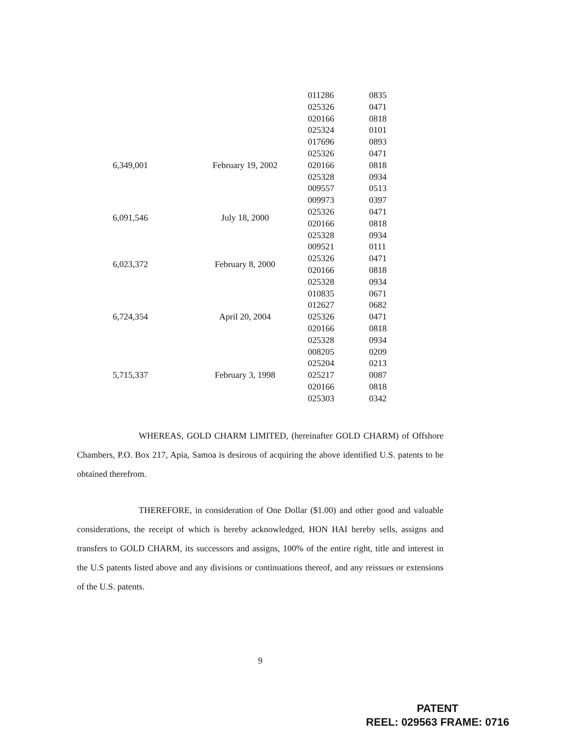| | | 011286 | 0835 |
| | | 025326 | 0471 |
| | | 020166 | 0818 |
| | | 025324 | 0101 |
| 6,349,001 | February 19, 2002 | 017696 | 0893 |
| | | 025326 | 0471 |
| | | 020166 | 0818 |
| | | 025328 | 0934 |
| | | 009557 | 0513 |
| 6,091,546 | July 18, 2000 | 009973 | 0397 |
| | | 025326 | 0471 |
| | | 020166 | 0818 |
| | | 025328 | 0934 |
| 6,023,372 | February 8, 2000 | 009521 | 0111 |
| | | 025326 | 0471 |
| | | 020166 | 0818 |
| | | 025328 | 0934 |
| 6,724,354 | April 20, 2004 | 010835 | 0671 |
| | | 012627 | 0682 |
| | | 025326 | 0471 |
| | | 020166 | 0818 |
| | | 025328 | 0934 |
| 5,715,337 | February 3, 1998 | 008205 | 0209 |
| | | 025204 | 0213 |
| | | 025217 | 0087 |
| | | 020166 | 0818 |
| | | 025303 | 0342 |
WHEREAS, GOLD CHARM LIMITED, (hereinafter GOLD CHARM) of Offshore Chambers, P.O. Box 217, Apia, Samoa is desirous of acquiring the above identified U.S. patents to be obtained therefrom.
THEREFORE, in consideration of One Dollar ($1.00) and other good and valuable considerations, the receipt of which is hereby acknowledged, HON HAI hereby sells, assigns and transfers to GOLD CHARM, its successors and assigns, 100% of the entire right, title and interest in the U.S patents listed above and any divisions or continuations thereof, and any reissues or extensions of the U.S. patents.
9
PATENT
REEL: 029563 FRAME: 0716